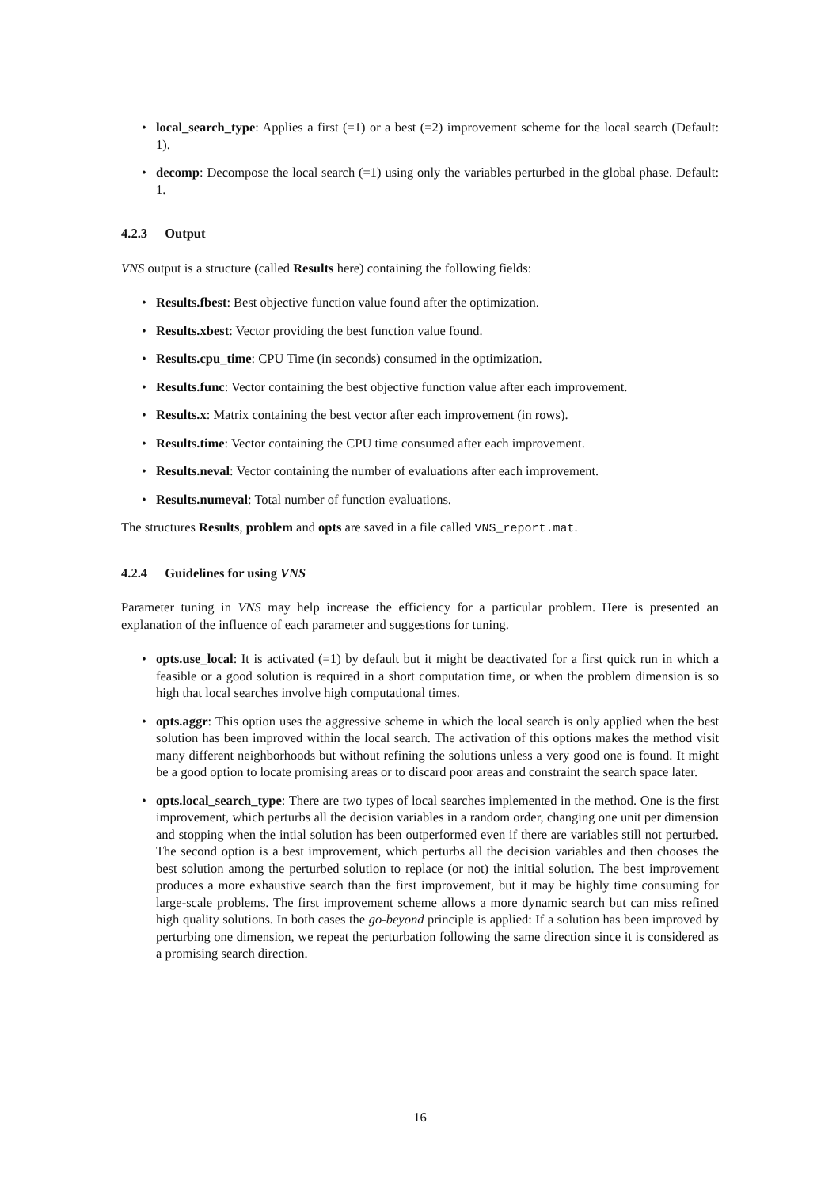local_search_type: Applies a first (=1) or a best (=2) improvement scheme for the local search (Default: 1).
decomp: Decompose the local search (=1) using only the variables perturbed in the global phase. Default: 1.
4.2.3 Output
VNS output is a structure (called Results here) containing the following fields:
Results.fbest: Best objective function value found after the optimization.
Results.xbest: Vector providing the best function value found.
Results.cpu_time: CPU Time (in seconds) consumed in the optimization.
Results.func: Vector containing the best objective function value after each improvement.
Results.x: Matrix containing the best vector after each improvement (in rows).
Results.time: Vector containing the CPU time consumed after each improvement.
Results.neval: Vector containing the number of evaluations after each improvement.
Results.numeval: Total number of function evaluations.
The structures Results, problem and opts are saved in a file called VNS_report.mat.
4.2.4 Guidelines for using VNS
Parameter tuning in VNS may help increase the efficiency for a particular problem. Here is presented an explanation of the influence of each parameter and suggestions for tuning.
opts.use_local: It is activated (=1) by default but it might be deactivated for a first quick run in which a feasible or a good solution is required in a short computation time, or when the problem dimension is so high that local searches involve high computational times.
opts.aggr: This option uses the aggressive scheme in which the local search is only applied when the best solution has been improved within the local search. The activation of this options makes the method visit many different neighborhoods but without refining the solutions unless a very good one is found. It might be a good option to locate promising areas or to discard poor areas and constraint the search space later.
opts.local_search_type: There are two types of local searches implemented in the method. One is the first improvement, which perturbs all the decision variables in a random order, changing one unit per dimension and stopping when the intial solution has been outperformed even if there are variables still not perturbed. The second option is a best improvement, which perturbs all the decision variables and then chooses the best solution among the perturbed solution to replace (or not) the initial solution. The best improvement produces a more exhaustive search than the first improvement, but it may be highly time consuming for large-scale problems. The first improvement scheme allows a more dynamic search but can miss refined high quality solutions. In both cases the go-beyond principle is applied: If a solution has been improved by perturbing one dimension, we repeat the perturbation following the same direction since it is considered as a promising search direction.
16